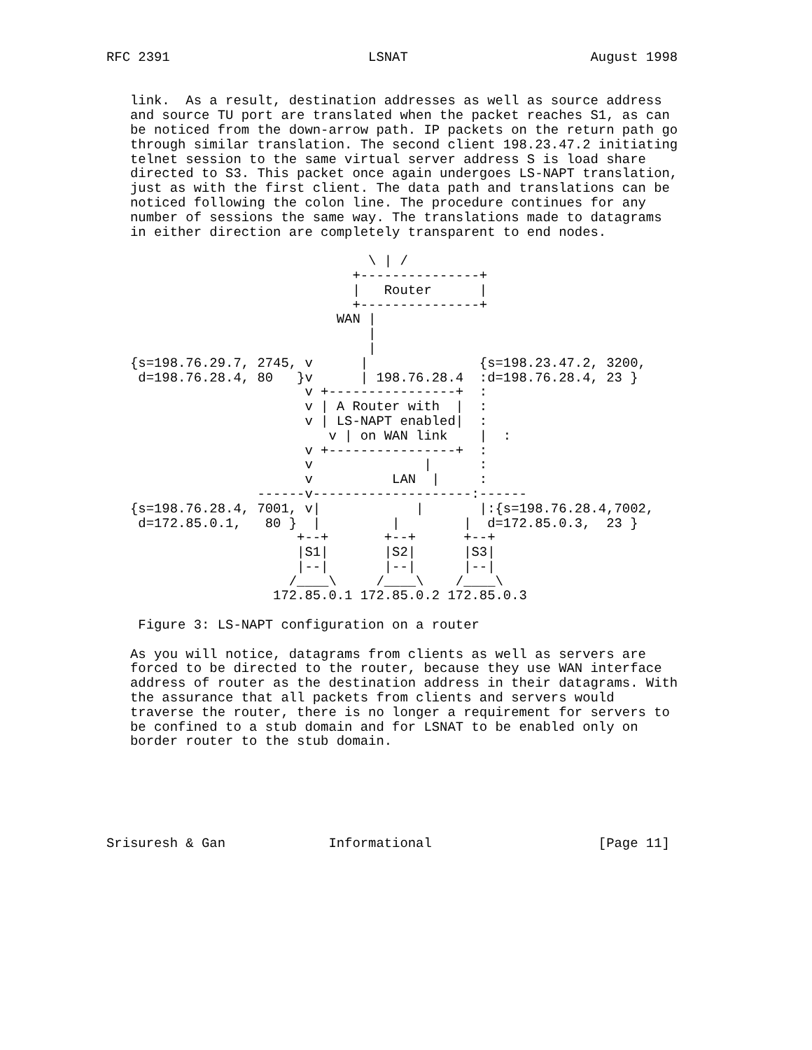RFC 2391                         LSNAT                       August 1998


   link.  As a result, destination addresses as well as source address
   and source TU port are translated when the packet reaches S1, as can
   be noticed from the down-arrow path. IP packets on the return path go
   through similar translation. The second client 198.23.47.2 initiating
   telnet session to the same virtual server address S is load share
   directed to S3. This packet once again undergoes LS-NAPT translation,
   just as with the first client. The data path and translations can be
   noticed following the colon line. The procedure continues for any
   number of sessions the same way. The translations made to datagrams
   in either direction are completely transparent to end nodes.

                                 \ | /
                               +---------------+
                               |   Router      |
                               +---------------+
                             WAN |
                                 |
                                 |
   {s=198.76.29.7, 2745, v      |              {s=198.23.47.2, 3200,
    d=198.76.28.4, 80   }v      | 198.76.28.4  :d=198.76.28.4, 23 }
                         v +----------------+  :
                         v | A Router with  |  :
                         v | LS-NAPT enabled|  :
                            v | on WAN link    |  :
                         v +----------------+  :
                         v              |      :
                         v          LAN  |     :
                   ------v--------------------:------
   {s=198.76.28.4, 7001, v|            |       |:{s=198.76.28.4,7002,
    d=172.85.0.1,   80 }  |         |        |  d=172.85.0.3,  23 }
                        +--+       +--+      +--+
                        |S1|       |S2|      |S3|
                        |--|       |--|      |--|
                       /____\     /____\    /____\
                     172.85.0.1 172.85.0.2 172.85.0.3

    Figure 3: LS-NAPT configuration on a router

   As you will notice, datagrams from clients as well as servers are
   forced to be directed to the router, because they use WAN interface
   address of router as the destination address in their datagrams. With
   the assurance that all packets from clients and servers would
   traverse the router, there is no longer a requirement for servers to
   be confined to a stub domain and for LSNAT to be enabled only on
   border router to the stub domain.






Srisuresh & Gan             Informational                     [Page 11]